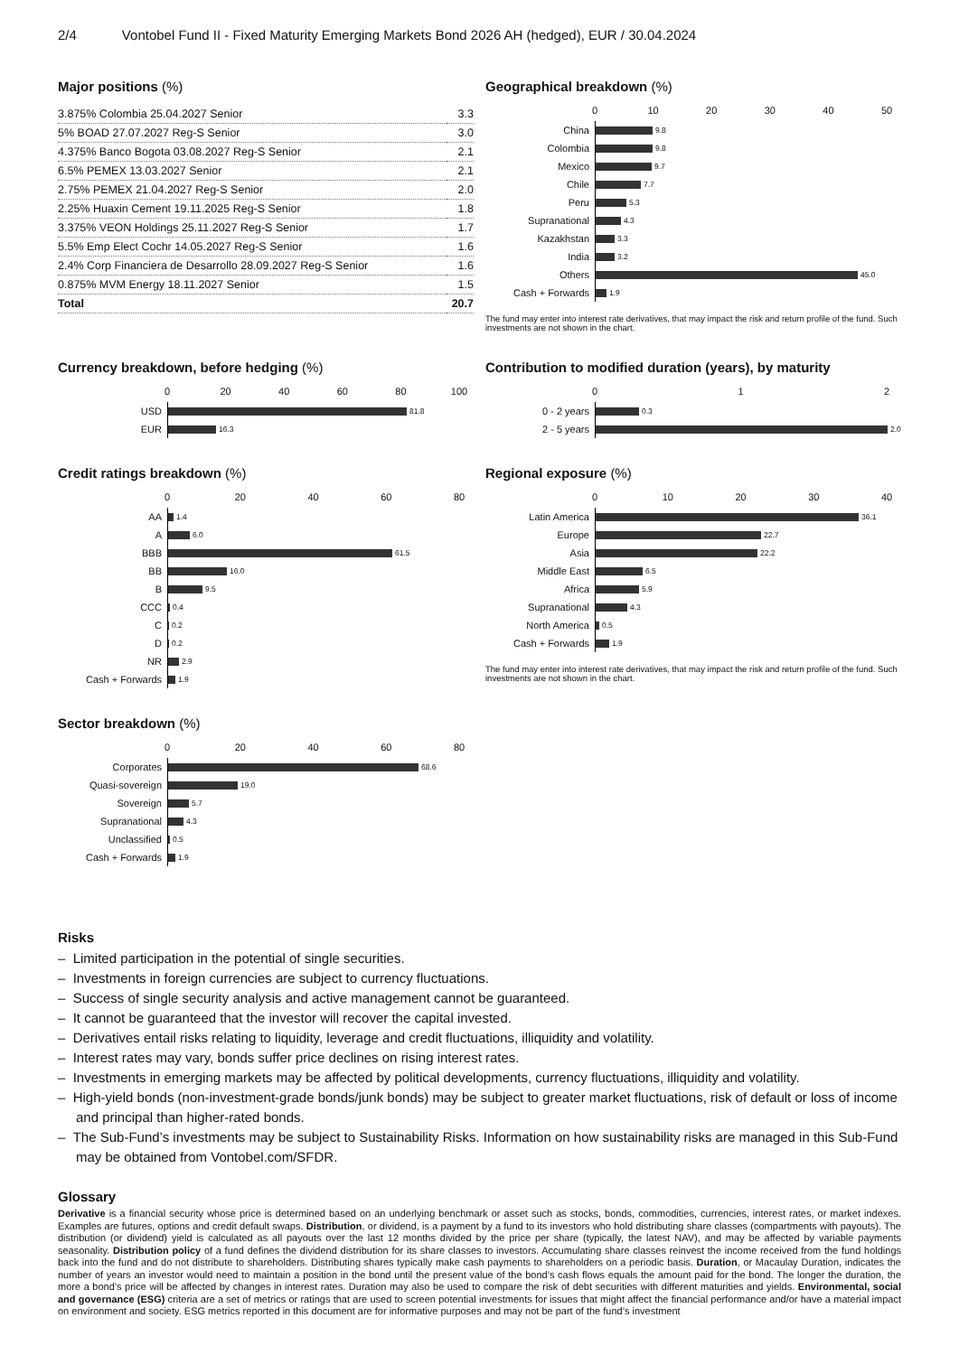2/4 Vontobel Fund II - Fixed Maturity Emerging Markets Bond 2026 AH (hedged), EUR / 30.04.2024
Major positions (%)
| 3.875% Colombia 25.04.2027 Senior | 3.3 |
| 5% BOAD 27.07.2027 Reg-S Senior | 3.0 |
| 4.375% Banco Bogota 03.08.2027 Reg-S Senior | 2.1 |
| 6.5% PEMEX 13.03.2027 Senior | 2.1 |
| 2.75% PEMEX 21.04.2027 Reg-S Senior | 2.0 |
| 2.25% Huaxin Cement 19.11.2025 Reg-S Senior | 1.8 |
| 3.375% VEON Holdings 25.11.2027 Reg-S Senior | 1.7 |
| 5.5% Emp Elect Cochr 14.05.2027 Reg-S Senior | 1.6 |
| 2.4% Corp Financiera de Desarrollo 28.09.2027 Reg-S Senior | 1.6 |
| 0.875% MVM Energy 18.11.2027 Senior | 1.5 |
| Total | 20.7 |
Geographical breakdown (%)
0 10 20 30 40 50
China
9.8
Colombia
9.8
Mexico
9.7
Chile
7.7
Peru
5.3
Supranational
4.3
Kazakhstan
3.3
India
3.2
Others
45.0
Cash + Forwards
1.9
The fund may enter into interest rate derivatives, that may impact the risk and return profile of the fund. Such investments are not shown in the chart.
Currency breakdown, before hedging (%)
0 20 40 60 80 100
USD
81.8
EUR
16.3
Credit ratings breakdown (%)
0 20 40 60 80
AA
1.4
A
6.0
BBB
61.5
BB
16.0
B
9.5
CCC
0.4
C
0.2
D
0.2
NR
2.9
Cash + Forwards
1.9
Sector breakdown (%)
0 20 40 60 80
Corporates
68.6
Quasi-sovereign
19.0
Sovereign
5.7
Supranational
4.3
Unclassified
0.5
Cash + Forwards
1.9
Contribution to modified duration (years), by maturity
0 1 2
0 - 2 years
0.3
2 - 5 years
2.0
Regional exposure (%)
0 10 20 30 40
Latin America
36.1
Europe
22.7
Asia
22.2
Middle East
6.5
Africa
5.9
Supranational
4.3
North America
0.5
Cash + Forwards
1.9
The fund may enter into interest rate derivatives, that may impact the risk and return profile of the fund. Such investments are not shown in the chart.
Risks
– Limited participation in the potential of single securities.
– Investments in foreign currencies are subject to currency fluctuations.
– Success of single security analysis and active management cannot be guaranteed.
– It cannot be guaranteed that the investor will recover the capital invested.
– Derivatives entail risks relating to liquidity, leverage and credit fluctuations, illiquidity and volatility.
– Interest rates may vary, bonds suffer price declines on rising interest rates.
– Investments in emerging markets may be affected by political developments, currency fluctuations, illiquidity and volatility.
– High-yield bonds (non-investment-grade bonds/junk bonds) may be subject to greater market fluctuations, risk of default or loss of income and principal than higher-rated bonds.
– The Sub-Fund’s investments may be subject to Sustainability Risks. Information on how sustainability risks are managed in this Sub-Fund may be obtained from Vontobel.com/SFDR.
Glossary
Derivative is a financial security whose price is determined based on an underlying benchmark or asset such as stocks, bonds, commodities, currencies, interest rates, or market indexes. Examples are futures, options and credit default swaps. Distribution, or dividend, is a payment by a fund to its investors who hold distributing share classes (compartments with payouts). The distribution (or dividend) yield is calculated as all payouts over the last 12 months divided by the price per share (typically, the latest NAV), and may be affected by variable payments seasonality. Distribution policy of a fund defines the dividend distribution for its share classes to investors. Accumulating share classes reinvest the income received from the fund holdings back into the fund and do not distribute to shareholders. Distributing shares typically make cash payments to shareholders on a periodic basis. Duration, or Macaulay Duration, indicates the number of years an investor would need to maintain a position in the bond until the present value of the bond’s cash flows equals the amount paid for the bond. The longer the duration, the more a bond’s price will be affected by changes in interest rates. Duration may also be used to compare the risk of debt securities with different maturities and yields. Environmental, social and governance (ESG) criteria are a set of metrics or ratings that are used to screen potential investments for issues that might affect the financial performance and/or have a material impact on environment and society. ESG metrics reported in this document are for informative purposes and may not be part of the fund’s investment